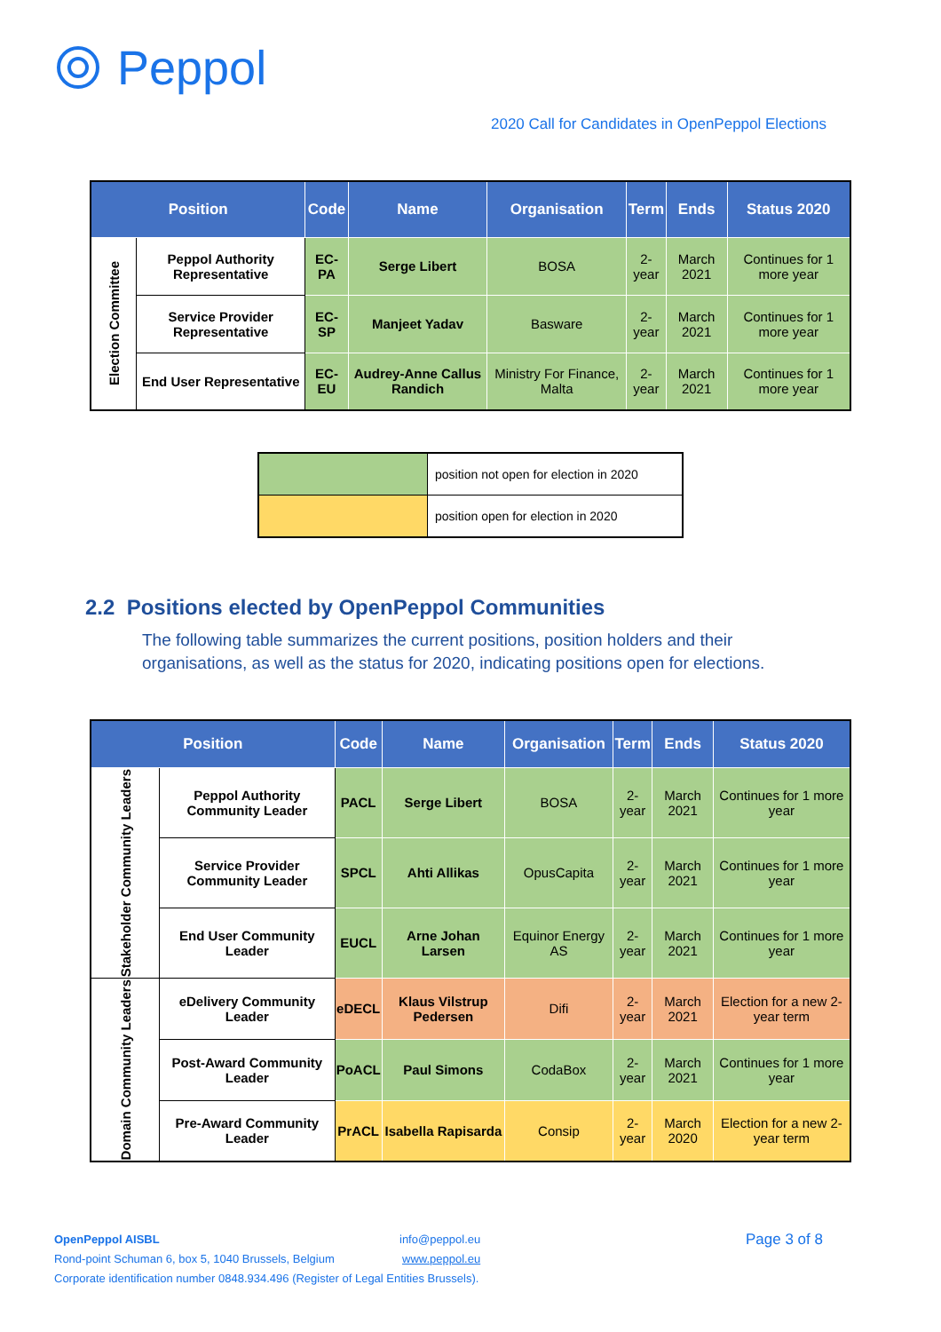Peppol
2020 Call for Candidates in OpenPeppol Elections
| Position | | Code | Name | Organisation | Term | Ends | Status 2020 |
| --- | --- | --- | --- | --- | --- | --- | --- |
| Election Committee | Peppol Authority Representative | EC-PA | Serge Libert | BOSA | 2-year | March 2021 | Continues for 1 more year |
| | Service Provider Representative | EC-SP | Manjeet Yadav | Basware | 2-year | March 2021 | Continues for 1 more year |
| | End User Representative | EC-EU | Audrey-Anne Callus Randich | Ministry For Finance, Malta | 2-year | March 2021 | Continues for 1 more year |
| | position not open for election in 2020 |
| | position open for election in 2020 |
2.2 Positions elected by OpenPeppol Communities
The following table summarizes the current positions, position holders and their organisations, as well as the status for 2020, indicating positions open for elections.
| Position | | Code | Name | Organisation | Term | Ends | Status 2020 |
| --- | --- | --- | --- | --- | --- | --- | --- |
| Stakeholder Community Leaders | Peppol Authority Community Leader | PACL | Serge Libert | BOSA | 2-year | March 2021 | Continues for 1 more year |
| | Service Provider Community Leader | SPCL | Ahti Allikas | OpusCapita | 2-year | March 2021 | Continues for 1 more year |
| | End User Community Leader | EUCL | Arne Johan Larsen | Equinor Energy AS | 2-year | March 2021 | Continues for 1 more year |
| Domain Community Leaders | eDelivery Community Leader | eDECL | Klaus Vilstrup Pedersen | Difi | 2-year | March 2021 | Election for a new 2-year term |
| | Post-Award Community Leader | PoACL | Paul Simons | CodaBox | 2-year | March 2021 | Continues for 1 more year |
| | Pre-Award Community Leader | PrACL | Isabella Rapisarda | Consip | 2-year | March 2020 | Election for a new 2-year term |
OpenPeppol AISBL info@peppol.eu Page 3 of 8
Rond-point Schuman 6, box 5, 1040 Brussels, Belgium www.peppol.eu
Corporate identification number 0848.934.496 (Register of Legal Entities Brussels).